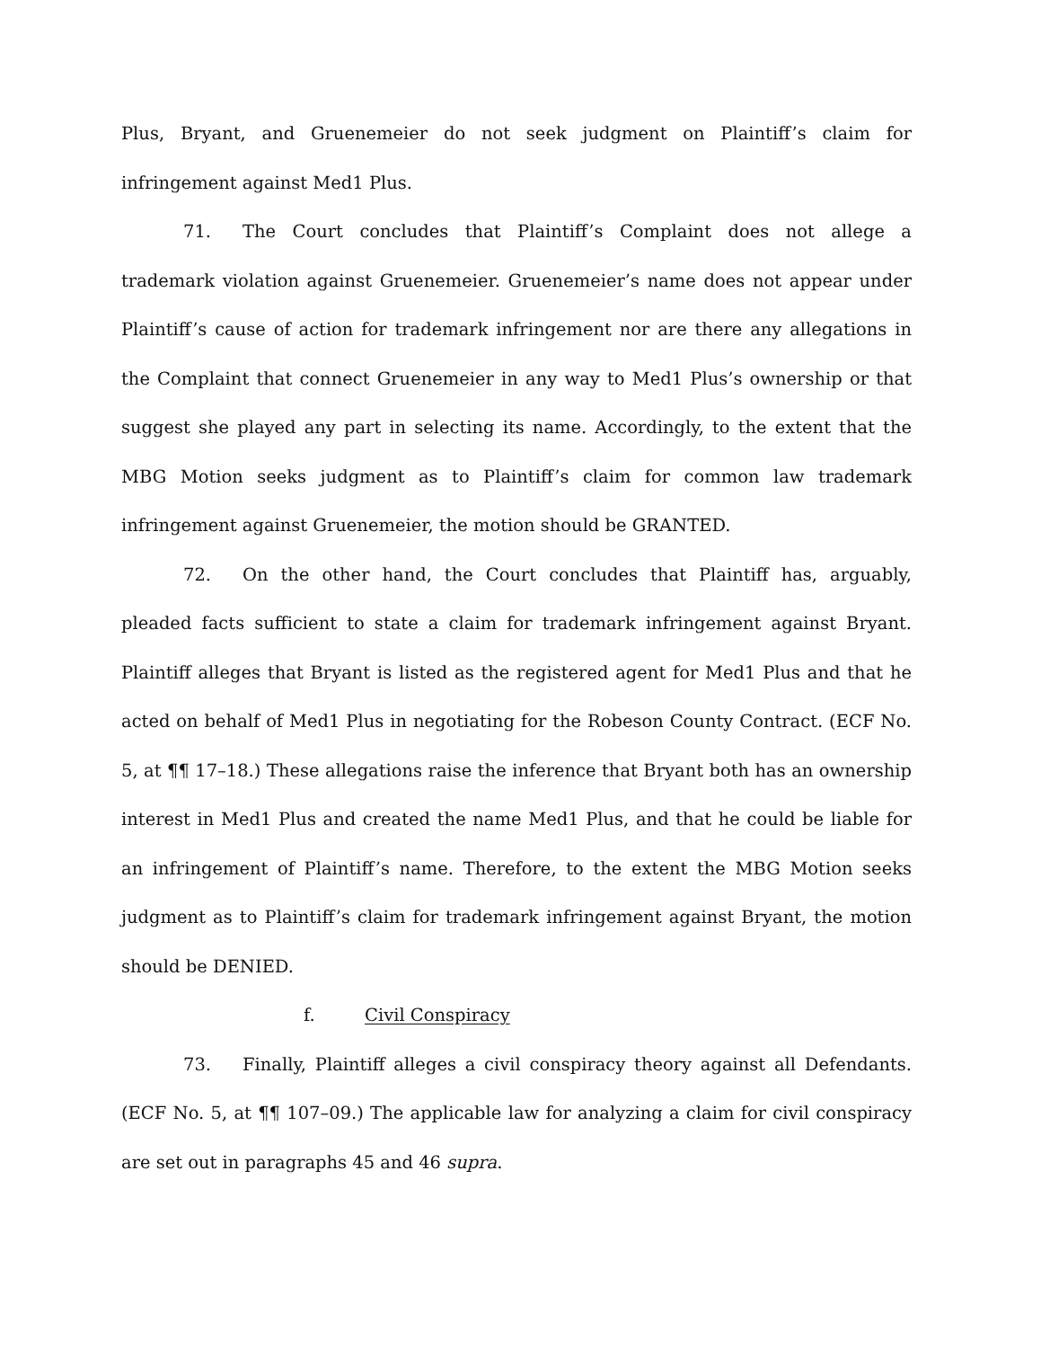Plus, Bryant, and Gruenemeier do not seek judgment on Plaintiff’s claim for infringement against Med1 Plus.
71. The Court concludes that Plaintiff’s Complaint does not allege a trademark violation against Gruenemeier. Gruenemeier’s name does not appear under Plaintiff’s cause of action for trademark infringement nor are there any allegations in the Complaint that connect Gruenemeier in any way to Med1 Plus’s ownership or that suggest she played any part in selecting its name. Accordingly, to the extent that the MBG Motion seeks judgment as to Plaintiff’s claim for common law trademark infringement against Gruenemeier, the motion should be GRANTED.
72. On the other hand, the Court concludes that Plaintiff has, arguably, pleaded facts sufficient to state a claim for trademark infringement against Bryant. Plaintiff alleges that Bryant is listed as the registered agent for Med1 Plus and that he acted on behalf of Med1 Plus in negotiating for the Robeson County Contract. (ECF No. 5, at ¶¶ 17–18.) These allegations raise the inference that Bryant both has an ownership interest in Med1 Plus and created the name Med1 Plus, and that he could be liable for an infringement of Plaintiff’s name. Therefore, to the extent the MBG Motion seeks judgment as to Plaintiff’s claim for trademark infringement against Bryant, the motion should be DENIED.
f. Civil Conspiracy
73. Finally, Plaintiff alleges a civil conspiracy theory against all Defendants. (ECF No. 5, at ¶¶ 107–09.) The applicable law for analyzing a claim for civil conspiracy are set out in paragraphs 45 and 46 supra.